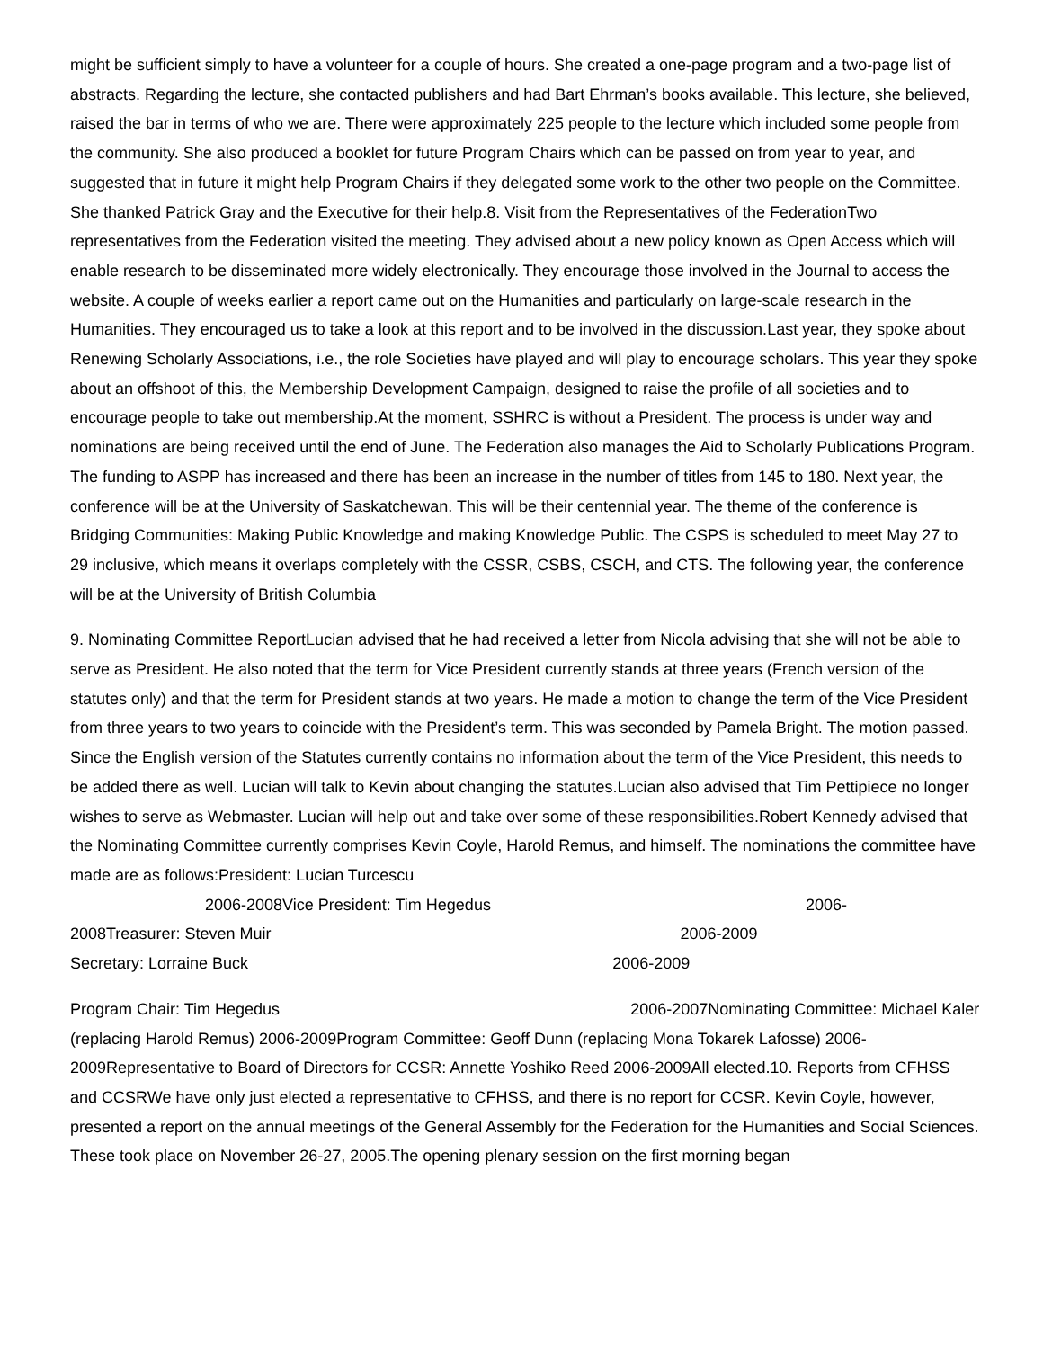might be sufficient simply to have a volunteer for a couple of hours. She created a one-page program and a two-page list of abstracts. Regarding the lecture, she contacted publishers and had Bart Ehrman’s books available. This lecture, she believed, raised the bar in terms of who we are. There were approximately 225 people to the lecture which included some people from the community. She also produced a booklet for future Program Chairs which can be passed on from year to year, and suggested that in future it might help Program Chairs if they delegated some work to the other two people on the Committee. She thanked Patrick Gray and the Executive for their help.8. Visit from the Representatives of the FederationTwo representatives from the Federation visited the meeting. They advised about a new policy known as Open Access which will enable research to be disseminated more widely electronically. They encourage those involved in the Journal to access the website. A couple of weeks earlier a report came out on the Humanities and particularly on large-scale research in the Humanities. They encouraged us to take a look at this report and to be involved in the discussion.Last year, they spoke about Renewing Scholarly Associations, i.e., the role Societies have played and will play to encourage scholars. This year they spoke about an offshoot of this, the Membership Development Campaign, designed to raise the profile of all societies and to encourage people to take out membership.At the moment, SSHRC is without a President. The process is under way and nominations are being received until the end of June. The Federation also manages the Aid to Scholarly Publications Program. The funding to ASPP has increased and there has been an increase in the number of titles from 145 to 180. Next year, the conference will be at the University of Saskatchewan. This will be their centennial year. The theme of the conference is Bridging Communities: Making Public Knowledge and making Knowledge Public. The CSPS is scheduled to meet May 27 to 29 inclusive, which means it overlaps completely with the CSSR, CSBS, CSCH, and CTS. The following year, the conference will be at the University of British Columbia
9. Nominating Committee ReportLucian advised that he had received a letter from Nicola advising that she will not be able to serve as President. He also noted that the term for Vice President currently stands at three years (French version of the statutes only) and that the term for President stands at two years. He made a motion to change the term of the Vice President from three years to two years to coincide with the President’s term. This was seconded by Pamela Bright. The motion passed. Since the English version of the Statutes currently contains no information about the term of the Vice President, this needs to be added there as well. Lucian will talk to Kevin about changing the statutes.Lucian also advised that Tim Pettipiece no longer wishes to serve as Webmaster. Lucian will help out and take over some of these responsibilities.Robert Kennedy advised that the Nominating Committee currently comprises Kevin Coyle, Harold Remus, and himself. The nominations the committee have made are as follows:President: Lucian Turcescu
2006-2008Vice President: Tim Hegedus 2006-
2008Treasurer: Steven Muir 2006-2009
Secretary: Lorraine Buck 2006-2009
Program Chair: Tim Hegedus 2006-2007Nominating Committee: Michael Kaler (replacing Harold Remus) 2006-2009Program Committee: Geoff Dunn (replacing Mona Tokarek Lafosse) 2006-2009Representative to Board of Directors for CCSR: Annette Yoshiko Reed 2006-2009All elected.10. Reports from CFHSS and CCSRWe have only just elected a representative to CFHSS, and there is no report for CCSR. Kevin Coyle, however, presented a report on the annual meetings of the General Assembly for the Federation for the Humanities and Social Sciences. These took place on November 26-27, 2005.The opening plenary session on the first morning began